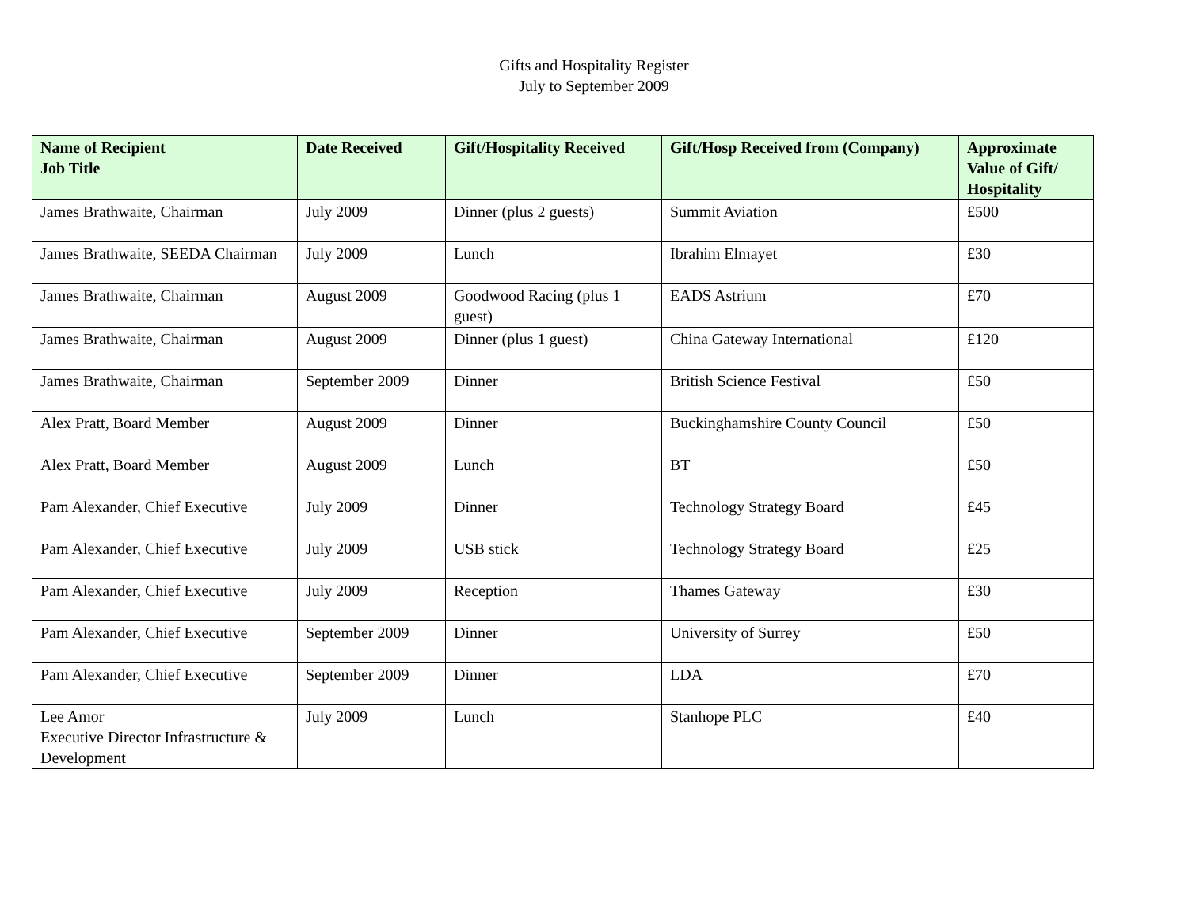Gifts and Hospitality Register
July to September 2009
| Name of Recipient Job Title | Date Received | Gift/Hospitality Received | Gift/Hosp Received from (Company) | Approximate Value of Gift/ Hospitality |
| --- | --- | --- | --- | --- |
| James Brathwaite, Chairman | July 2009 | Dinner (plus 2 guests) | Summit Aviation | £500 |
| James Brathwaite, SEEDA Chairman | July 2009 | Lunch | Ibrahim Elmayet | £30 |
| James Brathwaite, Chairman | August 2009 | Goodwood Racing (plus 1 guest) | EADS Astrium | £70 |
| James Brathwaite, Chairman | August 2009 | Dinner (plus 1 guest) | China Gateway International | £120 |
| James Brathwaite, Chairman | September 2009 | Dinner | British Science Festival | £50 |
| Alex Pratt, Board Member | August 2009 | Dinner | Buckinghamshire County Council | £50 |
| Alex Pratt, Board Member | August 2009 | Lunch | BT | £50 |
| Pam Alexander, Chief Executive | July 2009 | Dinner | Technology Strategy Board | £45 |
| Pam Alexander, Chief Executive | July 2009 | USB stick | Technology Strategy Board | £25 |
| Pam Alexander, Chief Executive | July 2009 | Reception | Thames Gateway | £30 |
| Pam Alexander, Chief Executive | September 2009 | Dinner | University of Surrey | £50 |
| Pam Alexander, Chief Executive | September 2009 | Dinner | LDA | £70 |
| Lee Amor Executive Director Infrastructure & Development | July 2009 | Lunch | Stanhope PLC | £40 |